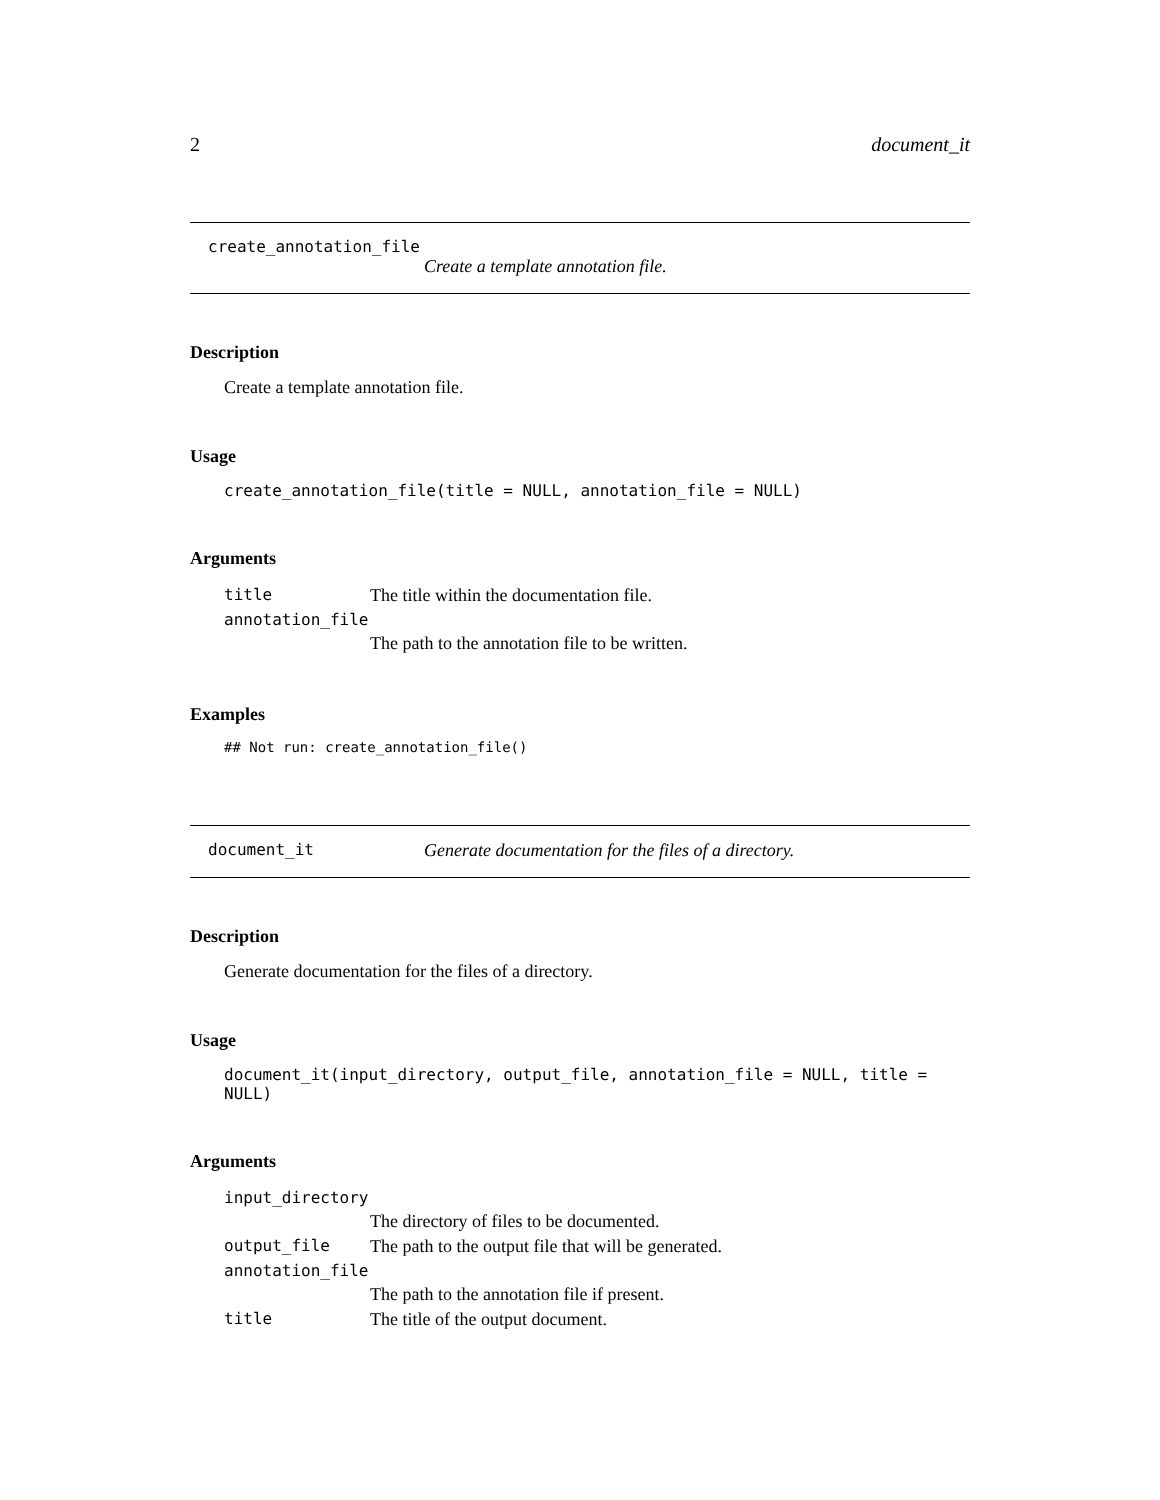2 document_it
create_annotation_file
Create a template annotation file.
Description
Create a template annotation file.
Usage
create_annotation_file(title = NULL, annotation_file = NULL)
Arguments
| title | The title within the documentation file. |
| annotation_file | |
| | The path to the annotation file to be written. |
Examples
## Not run: create_annotation_file()
document_it Generate documentation for the files of a directory.
Description
Generate documentation for the files of a directory.
Usage
document_it(input_directory, output_file, annotation_file = NULL, title = NULL)
Arguments
| input_directory | |
| | The directory of files to be documented. |
| output_file | The path to the output file that will be generated. |
| annotation_file | |
| | The path to the annotation file if present. |
| title | The title of the output document. |